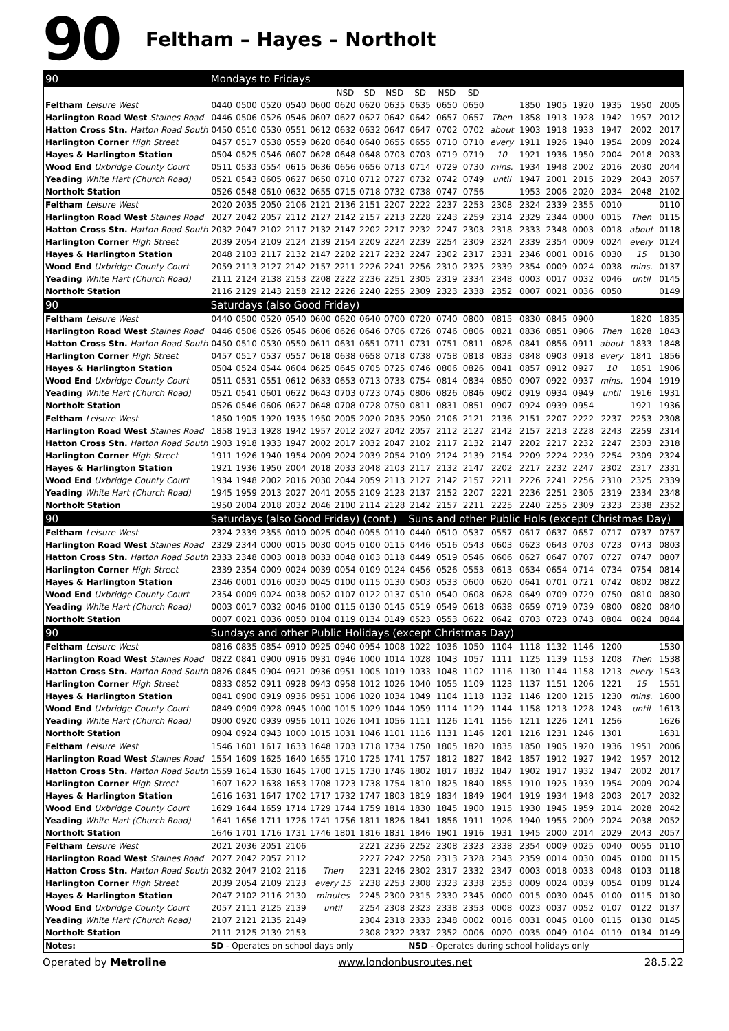90
Feltham – Hayes – Northolt
| 90 | Mondays to Fridays | | | | | | | | | | | | | | | | | |
| | | | | | | NSD | SD | NSD | SD | NSD | SD | | | | | | | |
| Feltham Leisure West | 0440 | 0500 | 0520 | 0540 | 0600 | 0620 | 0620 | 0635 | 0635 | 0650 | 0650 | | 1850 | 1905 | 1920 | 1935 | 1950 | 2005 |
| Harlington Road West Staines Road | 0446 | 0506 | 0526 | 0546 | 0607 | 0627 | 0627 | 0642 | 0642 | 0657 | 0657 | Then | 1858 | 1913 | 1928 | 1942 | 1957 | 2012 |
| Hatton Cross Stn. Hatton Road South | 0450 | 0510 | 0530 | 0551 | 0612 | 0632 | 0632 | 0647 | 0647 | 0702 | 0702 | about | 1903 | 1918 | 1933 | 1947 | 2002 | 2017 |
| Harlington Corner High Street | 0457 | 0517 | 0538 | 0559 | 0620 | 0640 | 0640 | 0655 | 0655 | 0710 | 0710 | every | 1911 | 1926 | 1940 | 1954 | 2009 | 2024 |
| Hayes & Harlington Station | 0504 | 0525 | 0546 | 0607 | 0628 | 0648 | 0648 | 0703 | 0703 | 0719 | 0719 | 10 | 1921 | 1936 | 1950 | 2004 | 2018 | 2033 |
| Wood End Uxbridge County Court | 0511 | 0533 | 0554 | 0615 | 0636 | 0656 | 0656 | 0713 | 0714 | 0729 | 0730 | mins. | 1934 | 1948 | 2002 | 2016 | 2030 | 2044 |
| Yeading White Hart (Church Road) | 0521 | 0543 | 0605 | 0627 | 0650 | 0710 | 0712 | 0727 | 0732 | 0742 | 0749 | until | 1947 | 2001 | 2015 | 2029 | 2043 | 2057 |
| Northolt Station | 0526 | 0548 | 0610 | 0632 | 0655 | 0715 | 0718 | 0732 | 0738 | 0747 | 0756 | | 1953 | 2006 | 2020 | 2034 | 2048 | 2102 |
| Feltham Leisure West | 2020 | 2035 | 2050 | 2106 | 2121 | 2136 | 2151 | 2207 | 2222 | 2237 | 2253 | 2308 | 2324 | 2339 | 2355 | 0010 | | 0110 |
| Harlington Road West Staines Road | 2027 | 2042 | 2057 | 2112 | 2127 | 2142 | 2157 | 2213 | 2228 | 2243 | 2259 | 2314 | 2329 | 2344 | 0000 | 0015 | Then | 0115 |
| Hatton Cross Stn. Hatton Road South | 2032 | 2047 | 2102 | 2117 | 2132 | 2147 | 2202 | 2217 | 2232 | 2247 | 2303 | 2318 | 2333 | 2348 | 0003 | 0018 | about | 0118 |
| Harlington Corner High Street | 2039 | 2054 | 2109 | 2124 | 2139 | 2154 | 2209 | 2224 | 2239 | 2254 | 2309 | 2324 | 2339 | 2354 | 0009 | 0024 | every | 0124 |
| Hayes & Harlington Station | 2048 | 2103 | 2117 | 2132 | 2147 | 2202 | 2217 | 2232 | 2247 | 2302 | 2317 | 2331 | 2346 | 0001 | 0016 | 0030 | 15 | 0130 |
| Wood End Uxbridge County Court | 2059 | 2113 | 2127 | 2142 | 2157 | 2211 | 2226 | 2241 | 2256 | 2310 | 2325 | 2339 | 2354 | 0009 | 0024 | 0038 | mins. | 0137 |
| Yeading White Hart (Church Road) | 2111 | 2124 | 2138 | 2153 | 2208 | 2222 | 2236 | 2251 | 2305 | 2319 | 2334 | 2348 | 0003 | 0017 | 0032 | 0046 | until | 0145 |
| Northolt Station | 2116 | 2129 | 2143 | 2158 | 2212 | 2226 | 2240 | 2255 | 2309 | 2323 | 2338 | 2352 | 0007 | 0021 | 0036 | 0050 | | 0149 |
| 90 | Saturdays (also Good Friday) | | | | | | | | | | | | | | | | | |
| Feltham Leisure West | 0440 | 0500 | 0520 | 0540 | 0600 | 0620 | 0640 | 0700 | 0720 | 0740 | 0800 | 0815 | 0830 | 0845 | 0900 | | 1820 | 1835 |
| Harlington Road West Staines Road | 0446 | 0506 | 0526 | 0546 | 0606 | 0626 | 0646 | 0706 | 0726 | 0746 | 0806 | 0821 | 0836 | 0851 | 0906 | Then | 1828 | 1843 |
| Hatton Cross Stn. Hatton Road South | 0450 | 0510 | 0530 | 0550 | 0611 | 0631 | 0651 | 0711 | 0731 | 0751 | 0811 | 0826 | 0841 | 0856 | 0911 | about | 1833 | 1848 |
| Harlington Corner High Street | 0457 | 0517 | 0537 | 0557 | 0618 | 0638 | 0658 | 0718 | 0738 | 0758 | 0818 | 0833 | 0848 | 0903 | 0918 | every | 1841 | 1856 |
| Hayes & Harlington Station | 0504 | 0524 | 0544 | 0604 | 0625 | 0645 | 0705 | 0725 | 0746 | 0806 | 0826 | 0841 | 0857 | 0912 | 0927 | 10 | 1851 | 1906 |
| Wood End Uxbridge County Court | 0511 | 0531 | 0551 | 0612 | 0633 | 0653 | 0713 | 0733 | 0754 | 0814 | 0834 | 0850 | 0907 | 0922 | 0937 | mins. | 1904 | 1919 |
| Yeading White Hart (Church Road) | 0521 | 0541 | 0601 | 0622 | 0643 | 0703 | 0723 | 0745 | 0806 | 0826 | 0846 | 0902 | 0919 | 0934 | 0949 | until | 1916 | 1931 |
| Northolt Station | 0526 | 0546 | 0606 | 0627 | 0648 | 0708 | 0728 | 0750 | 0811 | 0831 | 0851 | 0907 | 0924 | 0939 | 0954 | | 1921 | 1936 |
| Feltham Leisure West | 1850 | 1905 | 1920 | 1935 | 1950 | 2005 | 2020 | 2035 | 2050 | 2106 | 2121 | 2136 | 2151 | 2207 | 2222 | 2237 | 2253 | 2308 |
| Harlington Road West Staines Road | 1858 | 1913 | 1928 | 1942 | 1957 | 2012 | 2027 | 2042 | 2057 | 2112 | 2127 | 2142 | 2157 | 2213 | 2228 | 2243 | 2259 | 2314 |
| Hatton Cross Stn. Hatton Road South | 1903 | 1918 | 1933 | 1947 | 2002 | 2017 | 2032 | 2047 | 2102 | 2117 | 2132 | 2147 | 2202 | 2217 | 2232 | 2247 | 2303 | 2318 |
| Harlington Corner High Street | 1911 | 1926 | 1940 | 1954 | 2009 | 2024 | 2039 | 2054 | 2109 | 2124 | 2139 | 2154 | 2209 | 2224 | 2239 | 2254 | 2309 | 2324 |
| Hayes & Harlington Station | 1921 | 1936 | 1950 | 2004 | 2018 | 2033 | 2048 | 2103 | 2117 | 2132 | 2147 | 2202 | 2217 | 2232 | 2247 | 2302 | 2317 | 2331 |
| Wood End Uxbridge County Court | 1934 | 1948 | 2002 | 2016 | 2030 | 2044 | 2059 | 2113 | 2127 | 2142 | 2157 | 2211 | 2226 | 2241 | 2256 | 2310 | 2325 | 2339 |
| Yeading White Hart (Church Road) | 1945 | 1959 | 2013 | 2027 | 2041 | 2055 | 2109 | 2123 | 2137 | 2152 | 2207 | 2221 | 2236 | 2251 | 2305 | 2319 | 2334 | 2348 |
| Northolt Station | 1950 | 2004 | 2018 | 2032 | 2046 | 2100 | 2114 | 2128 | 2142 | 2157 | 2211 | 2225 | 2240 | 2255 | 2309 | 2323 | 2338 | 2352 |
| 90 | Saturdays (also Good Friday) (cont.) | | | | | | | | Suns and other Public Hols (except Christmas Day) | | | | | | | | | |
| Feltham Leisure West | 2324 | 2339 | 2355 | 0010 | 0025 | 0040 | 0055 | 0110 | 0440 | 0510 | 0537 | 0557 | 0617 | 0637 | 0657 | 0717 | 0737 | 0757 |
| Harlington Road West Staines Road | 2329 | 2344 | 0000 | 0015 | 0030 | 0045 | 0100 | 0115 | 0446 | 0516 | 0543 | 0603 | 0623 | 0643 | 0703 | 0723 | 0743 | 0803 |
| Hatton Cross Stn. Hatton Road South | 2333 | 2348 | 0003 | 0018 | 0033 | 0048 | 0103 | 0118 | 0449 | 0519 | 0546 | 0606 | 0627 | 0647 | 0707 | 0727 | 0747 | 0807 |
| Harlington Corner High Street | 2339 | 2354 | 0009 | 0024 | 0039 | 0054 | 0109 | 0124 | 0456 | 0526 | 0553 | 0613 | 0634 | 0654 | 0714 | 0734 | 0754 | 0814 |
| Hayes & Harlington Station | 2346 | 0001 | 0016 | 0030 | 0045 | 0100 | 0115 | 0130 | 0503 | 0533 | 0600 | 0620 | 0641 | 0701 | 0721 | 0742 | 0802 | 0822 |
| Wood End Uxbridge County Court | 2354 | 0009 | 0024 | 0038 | 0052 | 0107 | 0122 | 0137 | 0510 | 0540 | 0608 | 0628 | 0649 | 0709 | 0729 | 0750 | 0810 | 0830 |
| Yeading White Hart (Church Road) | 0003 | 0017 | 0032 | 0046 | 0100 | 0115 | 0130 | 0145 | 0519 | 0549 | 0618 | 0638 | 0659 | 0719 | 0739 | 0800 | 0820 | 0840 |
| Northolt Station | 0007 | 0021 | 0036 | 0050 | 0104 | 0119 | 0134 | 0149 | 0523 | 0553 | 0622 | 0642 | 0703 | 0723 | 0743 | 0804 | 0824 | 0844 |
| 90 | Sundays and other Public Holidays (except Christmas Day) | | | | | | | | | | | | | | | | | |
| Feltham Leisure West | 0816 | 0835 | 0854 | 0910 | 0925 | 0940 | 0954 | 1008 | 1022 | 1036 | 1050 | 1104 | 1118 | 1132 | 1146 | 1200 | | 1530 |
| Harlington Road West Staines Road | 0822 | 0841 | 0900 | 0916 | 0931 | 0946 | 1000 | 1014 | 1028 | 1043 | 1057 | 1111 | 1125 | 1139 | 1153 | 1208 | Then | 1538 |
| Hatton Cross Stn. Hatton Road South | 0826 | 0845 | 0904 | 0921 | 0936 | 0951 | 1005 | 1019 | 1033 | 1048 | 1102 | 1116 | 1130 | 1144 | 1158 | 1213 | every | 1543 |
| Harlington Corner High Street | 0833 | 0852 | 0911 | 0928 | 0943 | 0958 | 1012 | 1026 | 1040 | 1055 | 1109 | 1123 | 1137 | 1151 | 1206 | 1221 | 15 | 1551 |
| Hayes & Harlington Station | 0841 | 0900 | 0919 | 0936 | 0951 | 1006 | 1020 | 1034 | 1049 | 1104 | 1118 | 1132 | 1146 | 1200 | 1215 | 1230 | mins. | 1600 |
| Wood End Uxbridge County Court | 0849 | 0909 | 0928 | 0945 | 1000 | 1015 | 1029 | 1044 | 1059 | 1114 | 1129 | 1144 | 1158 | 1213 | 1228 | 1243 | until | 1613 |
| Yeading White Hart (Church Road) | 0900 | 0920 | 0939 | 0956 | 1011 | 1026 | 1041 | 1056 | 1111 | 1126 | 1141 | 1156 | 1211 | 1226 | 1241 | 1256 | | 1626 |
| Northolt Station | 0904 | 0924 | 0943 | 1000 | 1015 | 1031 | 1046 | 1101 | 1116 | 1131 | 1146 | 1201 | 1216 | 1231 | 1246 | 1301 | | 1631 |
| Feltham Leisure West | 1546 | 1601 | 1617 | 1633 | 1648 | 1703 | 1718 | 1734 | 1750 | 1805 | 1820 | 1835 | 1850 | 1905 | 1920 | 1936 | 1951 | 2006 |
| Harlington Road West Staines Road | 1554 | 1609 | 1625 | 1640 | 1655 | 1710 | 1725 | 1741 | 1757 | 1812 | 1827 | 1842 | 1857 | 1912 | 1927 | 1942 | 1957 | 2012 |
| Hatton Cross Stn. Hatton Road South | 1559 | 1614 | 1630 | 1645 | 1700 | 1715 | 1730 | 1746 | 1802 | 1817 | 1832 | 1847 | 1902 | 1917 | 1932 | 1947 | 2002 | 2017 |
| Harlington Corner High Street | 1607 | 1622 | 1638 | 1653 | 1708 | 1723 | 1738 | 1754 | 1810 | 1825 | 1840 | 1855 | 1910 | 1925 | 1939 | 1954 | 2009 | 2024 |
| Hayes & Harlington Station | 1616 | 1631 | 1647 | 1702 | 1717 | 1732 | 1747 | 1803 | 1819 | 1834 | 1849 | 1904 | 1919 | 1934 | 1948 | 2003 | 2017 | 2032 |
| Wood End Uxbridge County Court | 1629 | 1644 | 1659 | 1714 | 1729 | 1744 | 1759 | 1814 | 1830 | 1845 | 1900 | 1915 | 1930 | 1945 | 1959 | 2014 | 2028 | 2042 |
| Yeading White Hart (Church Road) | 1641 | 1656 | 1711 | 1726 | 1741 | 1756 | 1811 | 1826 | 1841 | 1856 | 1911 | 1926 | 1940 | 1955 | 2009 | 2024 | 2038 | 2052 |
| Northolt Station | 1646 | 1701 | 1716 | 1731 | 1746 | 1801 | 1816 | 1831 | 1846 | 1901 | 1916 | 1931 | 1945 | 2000 | 2014 | 2029 | 2043 | 2057 |
| Feltham Leisure West | 2021 | 2036 | 2051 | 2106 | | | 2221 | 2236 | 2252 | 2308 | 2323 | 2338 | 2354 | 0009 | 0025 | 0040 | 0055 | 0110 |
| Harlington Road West Staines Road | 2027 | 2042 | 2057 | 2112 | | | 2227 | 2242 | 2258 | 2313 | 2328 | 2343 | 2359 | 0014 | 0030 | 0045 | 0100 | 0115 |
| Hatton Cross Stn. Hatton Road South | 2032 | 2047 | 2102 | 2116 | Then | | 2231 | 2246 | 2302 | 2317 | 2332 | 2347 | 0003 | 0018 | 0033 | 0048 | 0103 | 0118 |
| Harlington Corner High Street | 2039 | 2054 | 2109 | 2123 | every 15 | | 2238 | 2253 | 2308 | 2323 | 2338 | 2353 | 0009 | 0024 | 0039 | 0054 | 0109 | 0124 |
| Hayes & Harlington Station | 2047 | 2102 | 2116 | 2130 | minutes | | 2245 | 2300 | 2315 | 2330 | 2345 | 0000 | 0015 | 0030 | 0045 | 0100 | 0115 | 0130 |
| Wood End Uxbridge County Court | 2057 | 2111 | 2125 | 2139 | until | | 2254 | 2308 | 2323 | 2338 | 2353 | 0008 | 0023 | 0037 | 0052 | 0107 | 0122 | 0137 |
| Yeading White Hart (Church Road) | 2107 | 2121 | 2135 | 2149 | | | 2304 | 2318 | 2333 | 2348 | 0002 | 0016 | 0031 | 0045 | 0100 | 0115 | 0130 | 0145 |
| Northolt Station | 2111 | 2125 | 2139 | 2153 | | | 2308 | 2322 | 2337 | 2352 | 0006 | 0020 | 0035 | 0049 | 0104 | 0119 | 0134 | 0149 |
| Notes: | SD - Operates on school days only | | | | | | | | NSD - Operates during school holidays only | | | | | | | | | |
Operated by Metroline www.londonbusroutes.net 28.5.22